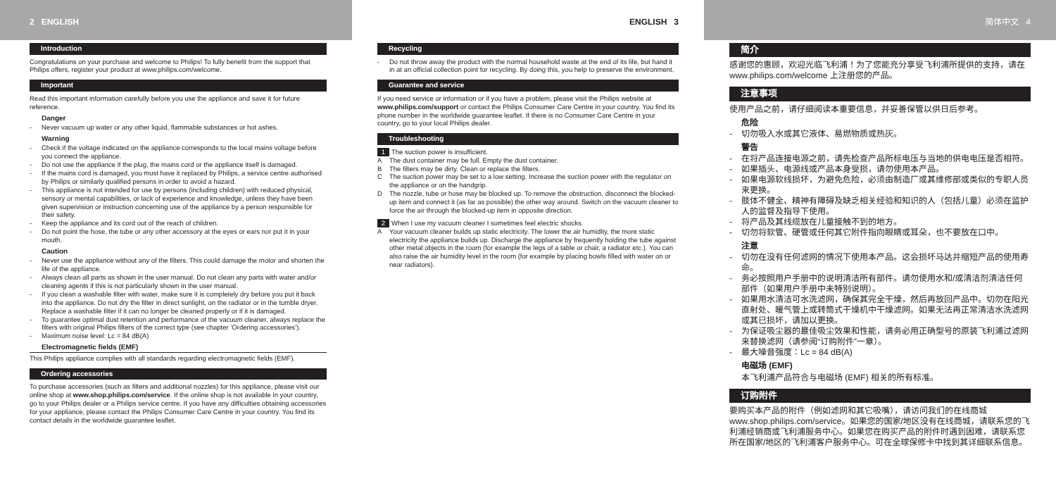2 ENGLISH
Introduction
Congratulations on your purchase and welcome to Philips! To fully benefit from the support that Philips offers, register your product at www.philips.com/welcome.
Important
Read this important information carefully before you use the appliance and save it for future reference.
Danger
- Never vacuum up water or any other liquid, flammable substances or hot ashes.
Warning
- Check if the voltage indicated on the appliance corresponds to the local mains voltage before you connect the appliance.
- Do not use the appliance if the plug, the mains cord or the appliance itself is damaged.
- If the mains cord is damaged, you must have it replaced by Philips, a service centre authorised by Philips or similarly qualified persons in order to avoid a hazard.
- This appliance is not intended for use by persons (including children) with reduced physical, sensory or mental capabilities, or lack of experience and knowledge, unless they have been given supervision or instruction concerning use of the appliance by a person responsible for their safety.
- Keep the appliance and its cord out of the reach of children.
- Do not point the hose, the tube or any other accessory at the eyes or ears nor put it in your mouth.
Caution
- Never use the appliance without any of the filters. This could damage the motor and shorten the life of the appliance.
- Always clean all parts as shown in the user manual. Do not clean any parts with water and/or cleaning agents if this is not particularly shown in the user manual.
- If you clean a washable filter with water, make sure it is completely dry before you put it back into the appliance. Do not dry the filter in direct sunlight, on the radiator or in the tumble dryer. Replace a washable filter if it can no longer be cleaned properly or if it is damaged.
- To guarantee optimal dust retention and performance of the vacuum cleaner, always replace the filters with original Philips filters of the correct type (see chapter ‘Ordering accessories’).
- Maximum noise level: Lc = 84 dB(A)
Electromagnetic fields (EMF)
This Philips appliance complies with all standards regarding electromagnetic fields (EMF).
Ordering accessories
To purchase accessories (such as filters and additional nozzles) for this appliance, please visit our online shop at www.shop.philips.com/service. If the online shop is not available in your country, go to your Philips dealer or a Philips service centre. If you have any difficulties obtaining accessories for your appliance, please contact the Philips Consumer Care Centre in your country. You find its contact details in the worldwide guarantee leaflet.
ENGLISH 3
Recycling
- Do not throw away the product with the normal household waste at the end of its life, but hand it in at an official collection point for recycling. By doing this, you help to preserve the environment.
Guarantee and service
If you need service or information or if you have a problem, please visit the Philips website at www.philips.com/support or contact the Philips Consumer Care Centre in your country. You find its phone number in the worldwide guarantee leaflet. If there is no Consumer Care Centre in your country, go to your local Philips dealer.
Troubleshooting
1 The suction power is insufficient.
A The dust container may be full. Empty the dust container.
B The filters may be dirty. Clean or replace the filters.
C The suction power may be set to a low setting. Increase the suction power with the regulator on the appliance or on the handgrip.
D The nozzle, tube or hose may be blocked up. To remove the obstruction, disconnect the blocked-up item and connect it (as far as possible) the other way around. Switch on the vacuum cleaner to force the air through the blocked-up item in opposite direction.
2 When I use my vacuum cleaner I sometimes feel electric shocks.
A Your vacuum cleaner builds up static electricity. The lower the air humidity, the more static electricity the appliance builds up. Discharge the appliance by frequently holding the tube against other metal objects in the room (for example the legs of a table or chair, a radiator etc.). You can also raise the air humidity level in the room (for example by placing bowls filled with water on or near radiators).
简体中文 4
简介
感谢您的惠顾，欢迎光临飞利浦！为了您能充分享受飞利浦所提供的支持，请在 www.philips.com/welcome 上注册您的产品。
注意事项
使用产品之前，请仔细阅读本重要信息，并妥善保管以供日后参考。
危险
- 切勿吸入水或其它液体、易燃物质或热灰。
警告
- 在将产品连接电源之前，请先检查产品所标电压与当地的供电电压是否相符。
- 如果插头、电源线或产品本身受损，请勿使用本产品。
- 如果电源软线损坏，为避免危险，必须由制造厂或其维修部或类似的专职人员来更换。
- 肢体不健全、精神有障碍及缺乏相关经验和知识的人（包括儿童）必须在监护人的监督及指导下使用。
- 将产品及其线缆放在儿童接触不到的地方。
- 切勿将软管、硬管或任何其它附件指向眼睛或耳朵，也不要放在口中。
注意
- 切勿在没有任何滤网的情况下使用本产品。这会损坏马达并缩短产品的使用寿命。
- 务必按照用户手册中的说明清洁所有部件。请勿使用水和/或清洁剂清洁任何部件（如果用户手册中未特别说明）。
- 如果用水清洁可水洗滤网，确保其完全干燥，然后再放回产品中。切勿在阳光直射处、暖气管上或转筒式干燥机中干燥滤网。如果无法再正常清洁水洗滤网或其已损坏，请加以更换。
- 为保证吸尘器的最佳吸尘效果和性能，请务必用正确型号的原装飞利浦过滤网来替换滤网（请参阅“订购附件”一章）。
- 最大噪音强度：Lc = 84 dB(A)
电磁场 (EMF)
本飞利浦产品符合与电磁场 (EMF) 相关的所有标准。
订购附件
要购买本产品的附件（例如滤网和其它吸嘴），请访问我们的在线商城 www.shop.philips.com/service。如果您的国家/地区没有在线商城，请联系您的飞利浦经销商或飞利浦服务中心。如果您在购买产品的附件时遇到困难，请联系您所在国家/地区的飞利浦客户服务中心。可在全球保修卡中找到其详细联系信息。